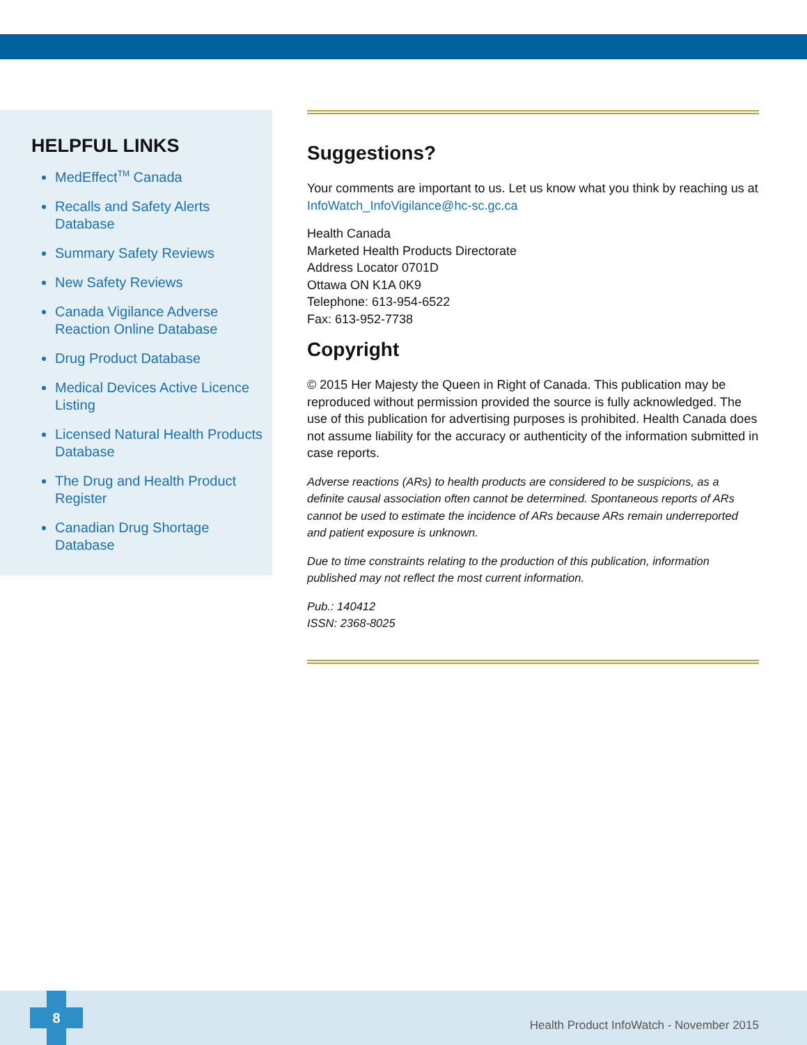HELPFUL LINKS
MedEffect<sup>TM</sup> Canada
Recalls and Safety Alerts Database
Summary Safety Reviews
New Safety Reviews
Canada Vigilance Adverse Reaction Online Database
Drug Product Database
Medical Devices Active Licence Listing
Licensed Natural Health Products Database
The Drug and Health Product Register
Canadian Drug Shortage Database
Suggestions?
Your comments are important to us. Let us know what you think by reaching us at InfoWatch_InfoVigilance@hc-sc.gc.ca
Health Canada
Marketed Health Products Directorate
Address Locator 0701D
Ottawa ON K1A 0K9
Telephone: 613-954-6522
Fax: 613-952-7738
Copyright
© 2015 Her Majesty the Queen in Right of Canada. This publication may be reproduced without permission provided the source is fully acknowledged. The use of this publication for advertising purposes is prohibited. Health Canada does not assume liability for the accuracy or authenticity of the information submitted in case reports.
Adverse reactions (ARs) to health products are considered to be suspicions, as a definite causal association often cannot be determined. Spontaneous reports of ARs cannot be used to estimate the incidence of ARs because ARs remain underreported and patient exposure is unknown.
Due to time constraints relating to the production of this publication, information published may not reflect the most current information.
Pub.: 140412
ISSN: 2368-8025
Health Product InfoWatch - November 2015
8